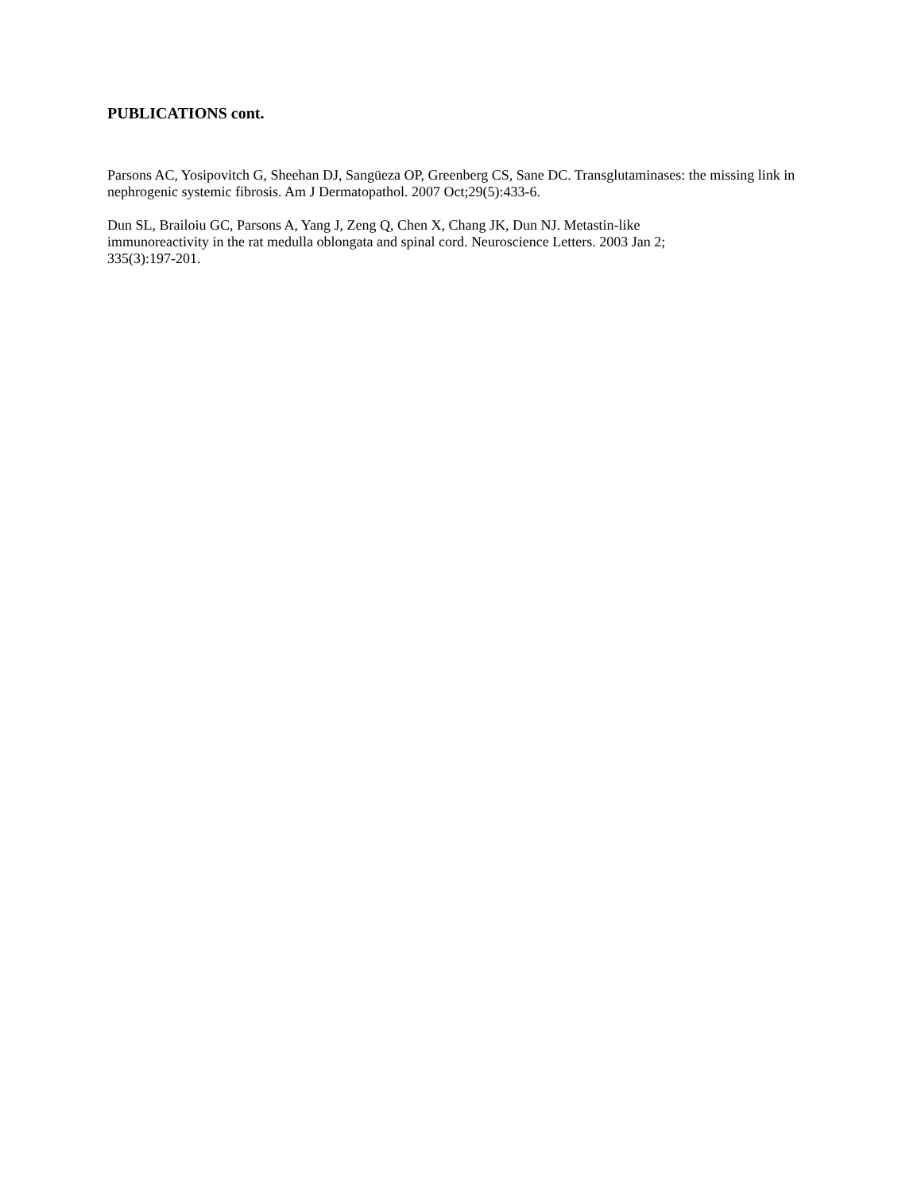PUBLICATIONS cont.
Parsons AC, Yosipovitch G, Sheehan DJ, Sangüeza OP, Greenberg CS, Sane DC. Transglutaminases: the missing link in nephrogenic systemic fibrosis. Am J Dermatopathol. 2007 Oct;29(5):433-6.
Dun SL, Brailoiu GC, Parsons A, Yang J, Zeng Q, Chen X, Chang JK, Dun NJ. Metastin-like
immunoreactivity in the rat medulla oblongata and spinal cord. Neuroscience Letters. 2003 Jan 2;
335(3):197-201.